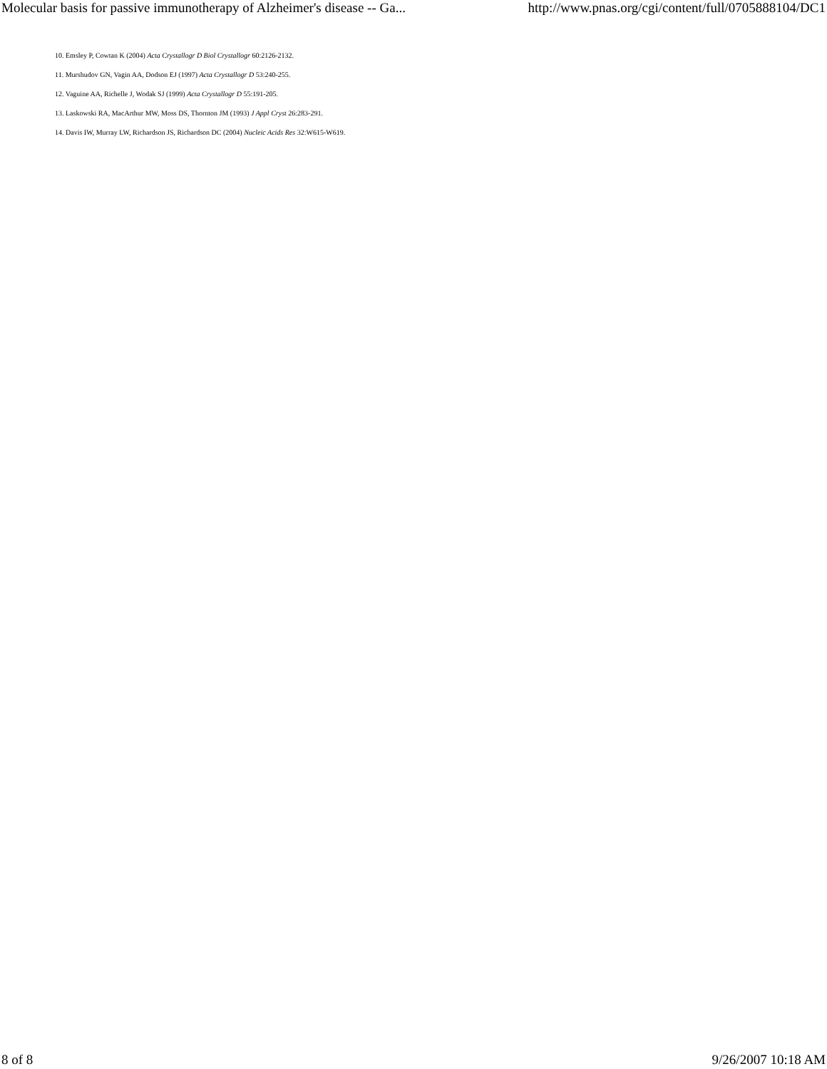Molecular basis for passive immunotherapy of Alzheimer's disease -- Ga... http://www.pnas.org/cgi/content/full/0705888104/DC1
10. Emsley P, Cowtan K (2004) Acta Crystallogr D Biol Crystallogr 60:2126-2132.
11. Murshudov GN, Vagin AA, Dodson EJ (1997) Acta Crystallogr D 53:240-255.
12. Vaguine AA, Richelle J, Wodak SJ (1999) Acta Crystallogr D 55:191-205.
13. Laskowski RA, MacArthur MW, Moss DS, Thornton JM (1993) J Appl Cryst 26:283-291.
14. Davis IW, Murray LW, Richardson JS, Richardson DC (2004) Nucleic Acids Res 32:W615-W619.
8 of 8 9/26/2007 10:18 AM